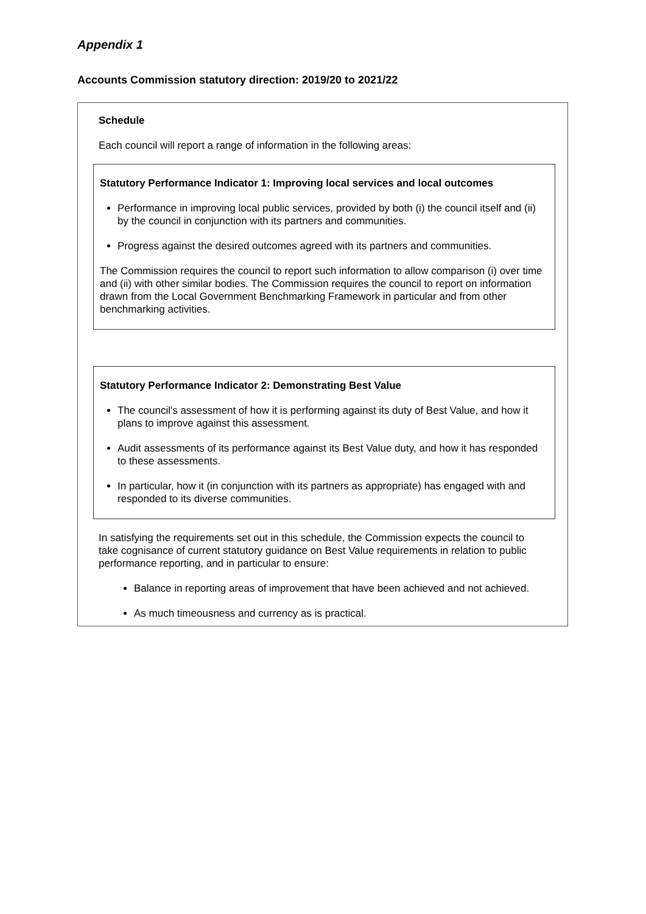Appendix 1
Accounts Commission statutory direction: 2019/20 to 2021/22
Schedule
Each council will report a range of information in the following areas:
Statutory Performance Indicator 1: Improving local services and local outcomes
Performance in improving local public services, provided by both (i) the council itself and (ii) by the council in conjunction with its partners and communities.
Progress against the desired outcomes agreed with its partners and communities.
The Commission requires the council to report such information to allow comparison (i) over time and (ii) with other similar bodies. The Commission requires the council to report on information drawn from the Local Government Benchmarking Framework in particular and from other benchmarking activities.
Statutory Performance Indicator 2: Demonstrating Best Value
The council's assessment of how it is performing against its duty of Best Value, and how it plans to improve against this assessment.
Audit assessments of its performance against its Best Value duty, and how it has responded to these assessments.
In particular, how it (in conjunction with its partners as appropriate) has engaged with and responded to its diverse communities.
In satisfying the requirements set out in this schedule, the Commission expects the council to take cognisance of current statutory guidance on Best Value requirements in relation to public performance reporting, and in particular to ensure:
Balance in reporting areas of improvement that have been achieved and not achieved.
As much timeousness and currency as is practical.